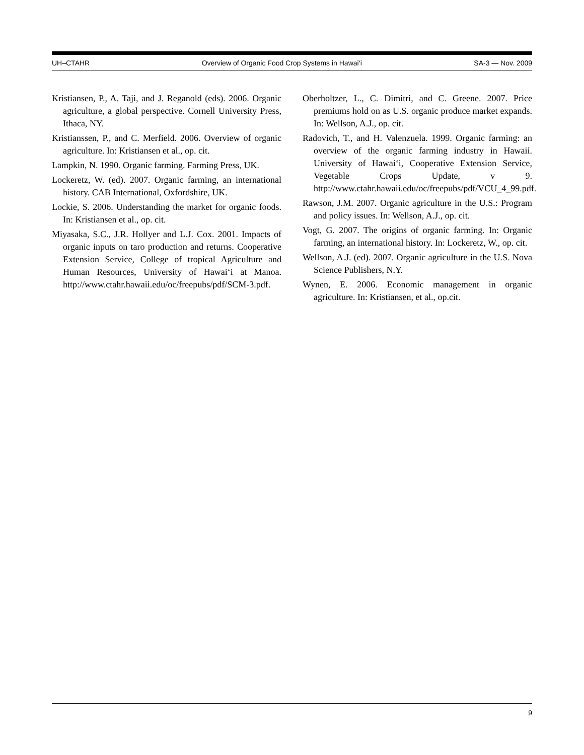UH–CTAHR Overview of Organic Food Crop Systems in Hawai‘i SA-3 — Nov. 2009
Kristiansen, P., A. Taji, and J. Reganold (eds). 2006. Organic agriculture, a global perspective. Cornell University Press, Ithaca, NY.
Kristianssen, P., and C. Merfield. 2006. Overview of organic agriculture. In: Kristiansen et al., op. cit.
Lampkin, N. 1990. Organic farming. Farming Press, UK.
Lockeretz, W. (ed). 2007. Organic farming, an international history. CAB International, Oxfordshire, UK.
Lockie, S. 2006. Understanding the market for organic foods. In: Kristiansen et al., op. cit.
Miyasaka, S.C., J.R. Hollyer and L.J. Cox. 2001. Impacts of organic inputs on taro production and returns. Cooperative Extension Service, College of tropical Agriculture and Human Resources, University of Hawai‘i at Manoa. http://www.ctahr.hawaii.edu/oc/freepubs/pdf/SCM-3.pdf.
Oberholtzer, L., C. Dimitri, and C. Greene. 2007. Price premiums hold on as U.S. organic produce market expands. In: Wellson, A.J., op. cit.
Radovich, T., and H. Valenzuela. 1999. Organic farming: an overview of the organic farming industry in Hawaii. University of Hawai‘i, Cooperative Extension Service, Vegetable Crops Update, v 9. http://www.ctahr.hawaii.edu/oc/freepubs/pdf/VCU_4_99.pdf.
Rawson, J.M. 2007. Organic agriculture in the U.S.: Program and policy issues. In: Wellson, A.J., op. cit.
Vogt, G. 2007. The origins of organic farming. In: Organic farming, an international history. In: Lockeretz, W., op. cit.
Wellson, A.J. (ed). 2007. Organic agriculture in the U.S. Nova Science Publishers, N.Y.
Wynen, E. 2006. Economic management in organic agriculture. In: Kristiansen, et al., op.cit.
9